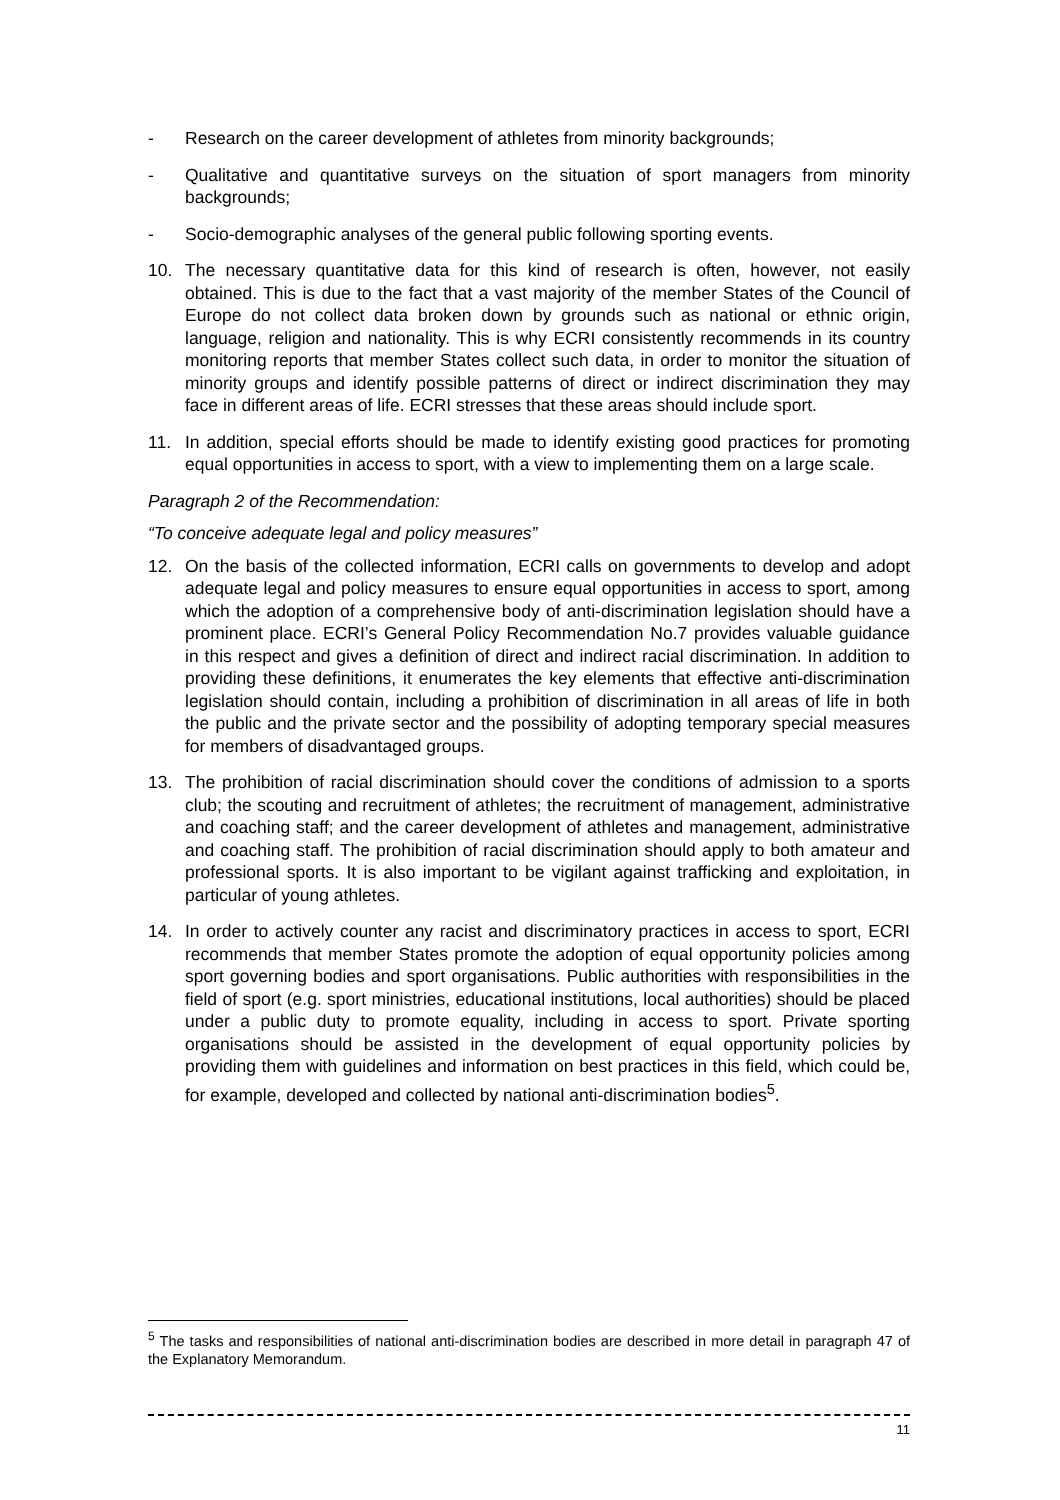- Research on the career development of athletes from minority backgrounds;
- Qualitative and quantitative surveys on the situation of sport managers from minority backgrounds;
- Socio-demographic analyses of the general public following sporting events.
10. The necessary quantitative data for this kind of research is often, however, not easily obtained. This is due to the fact that a vast majority of the member States of the Council of Europe do not collect data broken down by grounds such as national or ethnic origin, language, religion and nationality. This is why ECRI consistently recommends in its country monitoring reports that member States collect such data, in order to monitor the situation of minority groups and identify possible patterns of direct or indirect discrimination they may face in different areas of life. ECRI stresses that these areas should include sport.
11. In addition, special efforts should be made to identify existing good practices for promoting equal opportunities in access to sport, with a view to implementing them on a large scale.
Paragraph 2 of the Recommendation:
“To conceive adequate legal and policy measures”
12. On the basis of the collected information, ECRI calls on governments to develop and adopt adequate legal and policy measures to ensure equal opportunities in access to sport, among which the adoption of a comprehensive body of anti-discrimination legislation should have a prominent place. ECRI’s General Policy Recommendation No.7 provides valuable guidance in this respect and gives a definition of direct and indirect racial discrimination. In addition to providing these definitions, it enumerates the key elements that effective anti-discrimination legislation should contain, including a prohibition of discrimination in all areas of life in both the public and the private sector and the possibility of adopting temporary special measures for members of disadvantaged groups.
13. The prohibition of racial discrimination should cover the conditions of admission to a sports club; the scouting and recruitment of athletes; the recruitment of management, administrative and coaching staff; and the career development of athletes and management, administrative and coaching staff. The prohibition of racial discrimination should apply to both amateur and professional sports. It is also important to be vigilant against trafficking and exploitation, in particular of young athletes.
14. In order to actively counter any racist and discriminatory practices in access to sport, ECRI recommends that member States promote the adoption of equal opportunity policies among sport governing bodies and sport organisations. Public authorities with responsibilities in the field of sport (e.g. sport ministries, educational institutions, local authorities) should be placed under a public duty to promote equality, including in access to sport. Private sporting organisations should be assisted in the development of equal opportunity policies by providing them with guidelines and information on best practices in this field, which could be, for example, developed and collected by national anti-discrimination bodies<sup>5</sup>.
<sup>5</sup> The tasks and responsibilities of national anti-discrimination bodies are described in more detail in paragraph 47 of the Explanatory Memorandum.
11